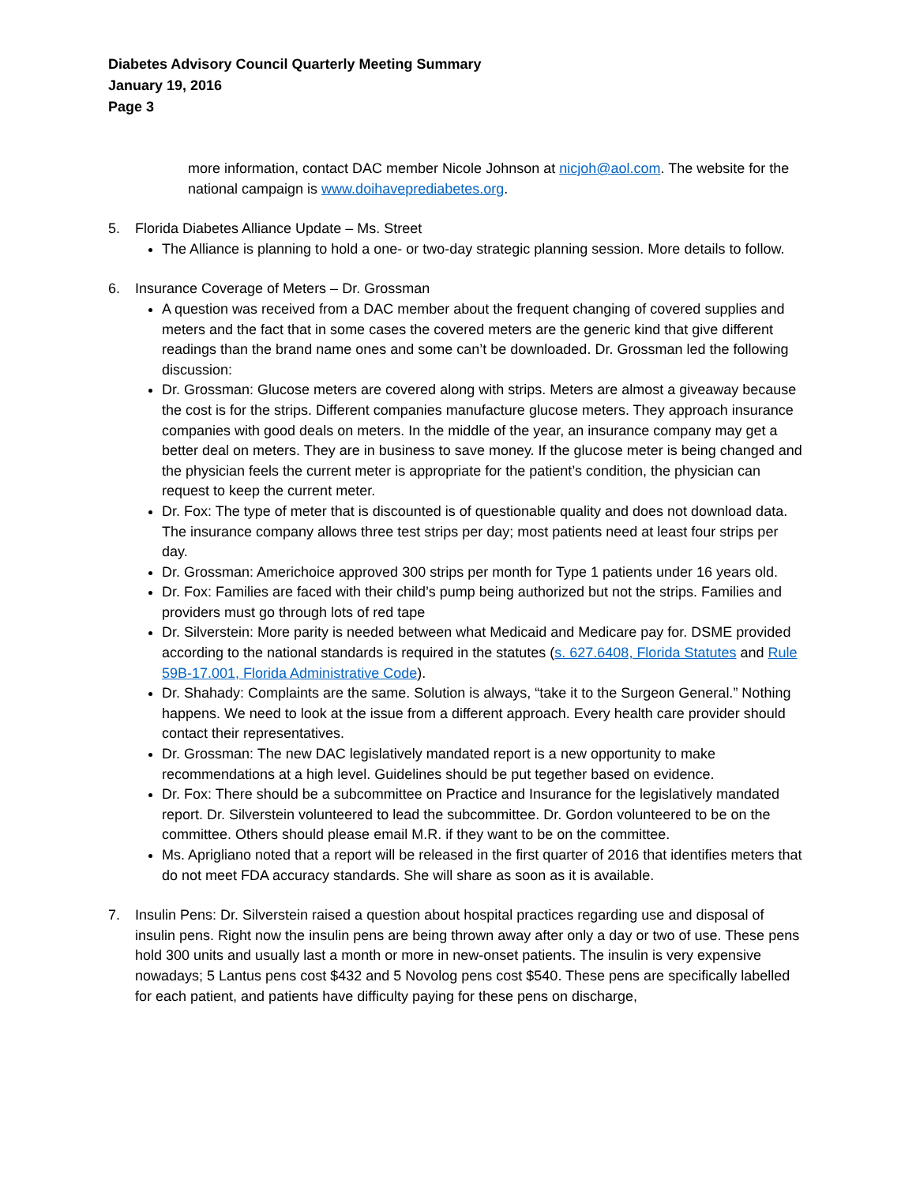Diabetes Advisory Council Quarterly Meeting Summary
January 19, 2016
Page 3
more information, contact DAC member Nicole Johnson at nicjoh@aol.com. The website for the national campaign is www.doihaveprediabetes.org.
5. Florida Diabetes Alliance Update – Ms. Street
The Alliance is planning to hold a one- or two-day strategic planning session. More details to follow.
6. Insurance Coverage of Meters – Dr. Grossman
A question was received from a DAC member about the frequent changing of covered supplies and meters and the fact that in some cases the covered meters are the generic kind that give different readings than the brand name ones and some can’t be downloaded. Dr. Grossman led the following discussion:
Dr. Grossman: Glucose meters are covered along with strips. Meters are almost a giveaway because the cost is for the strips. Different companies manufacture glucose meters. They approach insurance companies with good deals on meters. In the middle of the year, an insurance company may get a better deal on meters. They are in business to save money. If the glucose meter is being changed and the physician feels the current meter is appropriate for the patient’s condition, the physician can request to keep the current meter.
Dr. Fox: The type of meter that is discounted is of questionable quality and does not download data. The insurance company allows three test strips per day; most patients need at least four strips per day.
Dr. Grossman: Americhoice approved 300 strips per month for Type 1 patients under 16 years old.
Dr. Fox: Families are faced with their child’s pump being authorized but not the strips. Families and providers must go through lots of red tape
Dr. Silverstein: More parity is needed between what Medicaid and Medicare pay for. DSME provided according to the national standards is required in the statutes (s. 627.6408, Florida Statutes and Rule 59B-17.001, Florida Administrative Code).
Dr. Shahady: Complaints are the same. Solution is always, “take it to the Surgeon General.” Nothing happens. We need to look at the issue from a different approach. Every health care provider should contact their representatives.
Dr. Grossman: The new DAC legislatively mandated report is a new opportunity to make recommendations at a high level. Guidelines should be put tegether based on evidence.
Dr. Fox: There should be a subcommittee on Practice and Insurance for the legislatively mandated report. Dr. Silverstein volunteered to lead the subcommittee. Dr. Gordon volunteered to be on the committee. Others should please email M.R. if they want to be on the committee.
Ms. Aprigliano noted that a report will be released in the first quarter of 2016 that identifies meters that do not meet FDA accuracy standards. She will share as soon as it is available.
7. Insulin Pens: Dr. Silverstein raised a question about hospital practices regarding use and disposal of insulin pens. Right now the insulin pens are being thrown away after only a day or two of use. These pens hold 300 units and usually last a month or more in new-onset patients. The insulin is very expensive nowadays; 5 Lantus pens cost $432 and 5 Novolog pens cost $540. These pens are specifically labelled for each patient, and patients have difficulty paying for these pens on discharge,